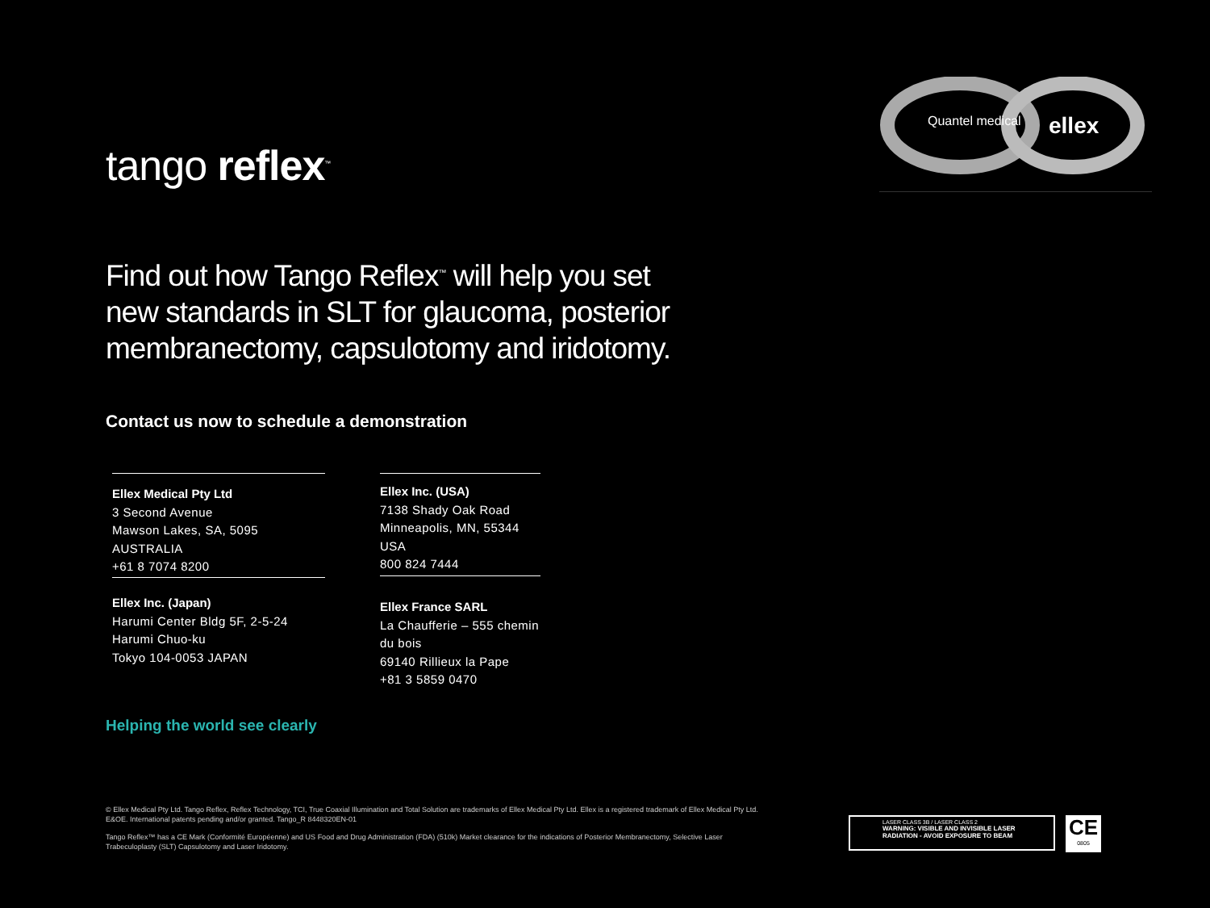Quantel medical
ellex
tango reflex<sup>™</sup>
Find out how Tango Reflex<sup>™</sup> will help you set new standards in SLT for glaucoma, posterior membranectomy, capsulotomy and iridotomy.
Contact us now to schedule a demonstration
Ellex Medical Pty Ltd
3 Second Avenue
Mawson Lakes, SA, 5095 AUSTRALIA
+61 8 7074 8200
Ellex Inc. (USA)
7138 Shady Oak Road
Minneapolis, MN, 55344 USA
800 824 7444
Ellex Inc. (Japan)
Harumi Center Bldg 5F, 2-5-24
Harumi Chuo-ku
Tokyo 104-0053 JAPAN
Ellex France SARL
La Chaufferie – 555 chemin du bois
69140 Rillieux la Pape
+81 3 5859 0470
Helping the world see clearly
© Ellex Medical Pty Ltd. Tango Reflex, Reflex Technology, TCI, True Coaxial Illumination and Total Solution are trademarks of Ellex Medical Pty Ltd. Ellex is a registered trademark of Ellex Medical Pty Ltd. E&OE. International patents pending and/or granted. Tango_R 8448320EN-01
Tango Reflex™ has a CE Mark (Conformité Européenne) and US Food and Drug Administration (FDA) (510k) Market clearance for the indications of Posterior Membranectomy, Selective Laser Trabeculoplasty (SLT) Capsulotomy and Laser Iridotomy.
LASER CLASS 3B / LASER CLASS 2
WARNING: VISIBLE AND INVISIBLE LASER RADIATION - AVOID EXPOSURE TO BEAM
CE
0805